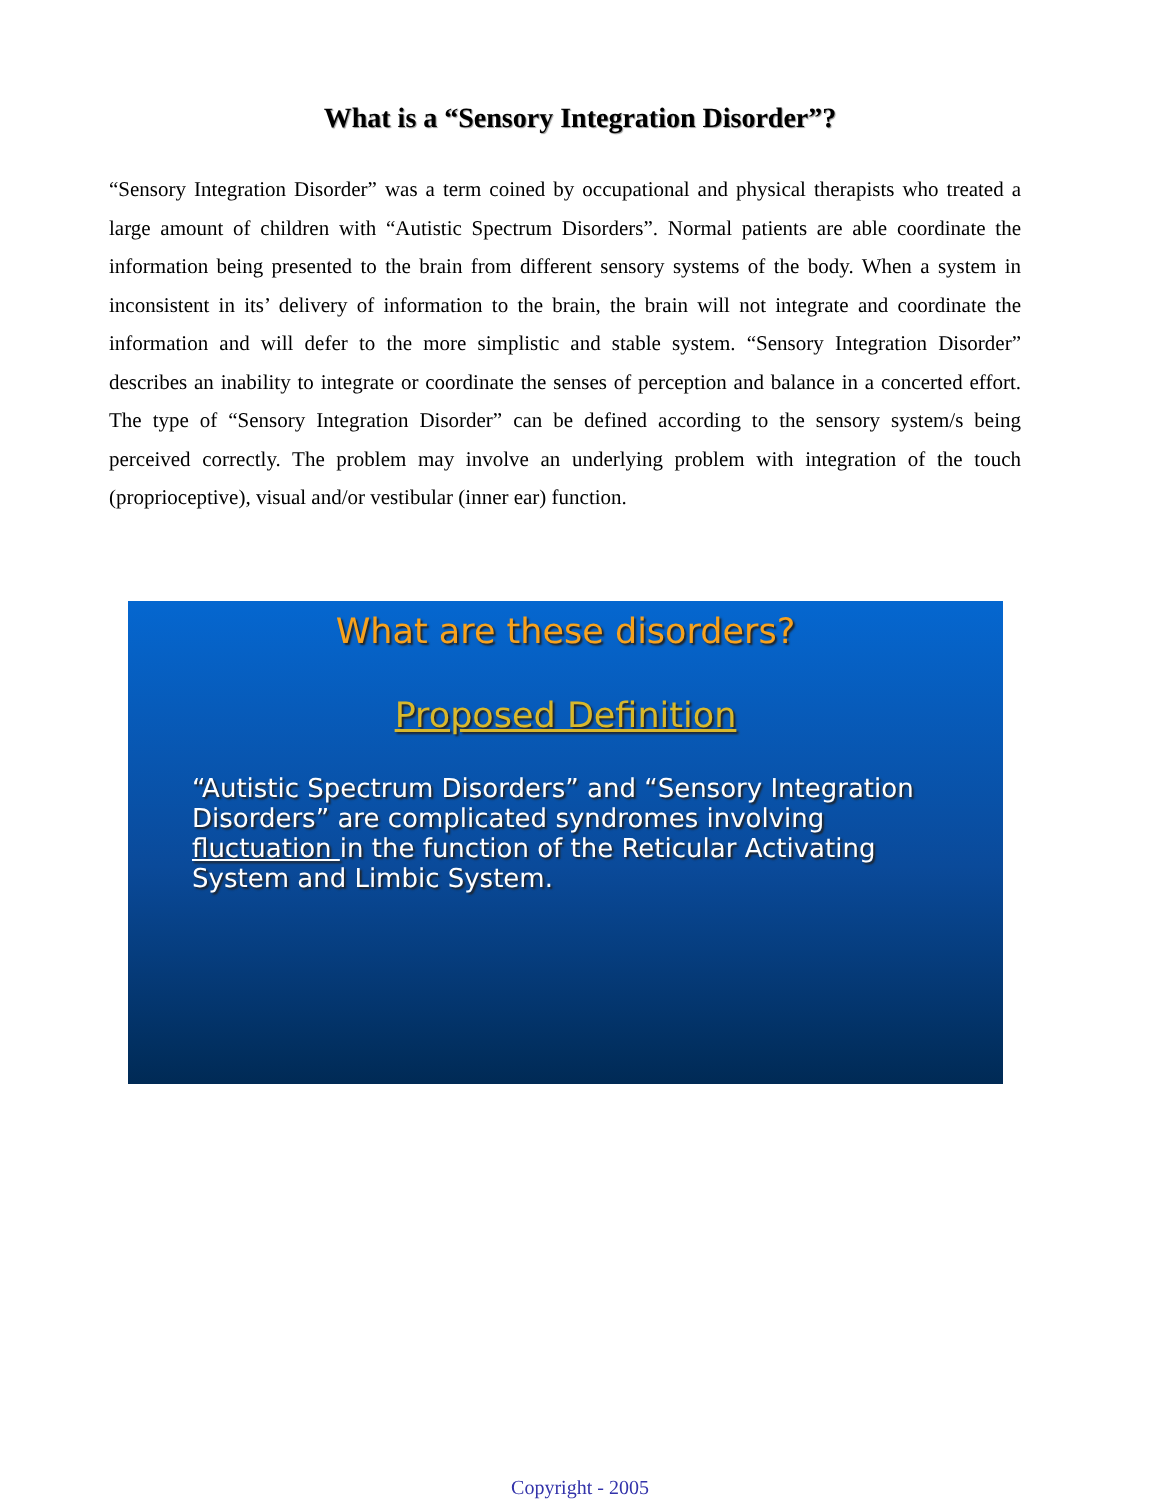What is a “Sensory Integration Disorder”?
“Sensory Integration Disorder” was a term coined by occupational and physical therapists who treated a large amount of children with “Autistic Spectrum Disorders”. Normal patients are able coordinate the information being presented to the brain from different sensory systems of the body. When a system in inconsistent in its’ delivery of information to the brain, the brain will not integrate and coordinate the information and will defer to the more simplistic and stable system. “Sensory Integration Disorder” describes an inability to integrate or coordinate the senses of perception and balance in a concerted effort. The type of “Sensory Integration Disorder” can be defined according to the sensory system/s being perceived correctly. The problem may involve an underlying problem with integration of the touch (proprioceptive), visual and/or vestibular (inner ear) function.
What are these disorders?
Proposed Definition
“Autistic Spectrum Disorders” and “Sensory Integration Disorders” are complicated syndromes involving fluctuation in the function of the Reticular Activating System and Limbic System.
Copyright - 2005